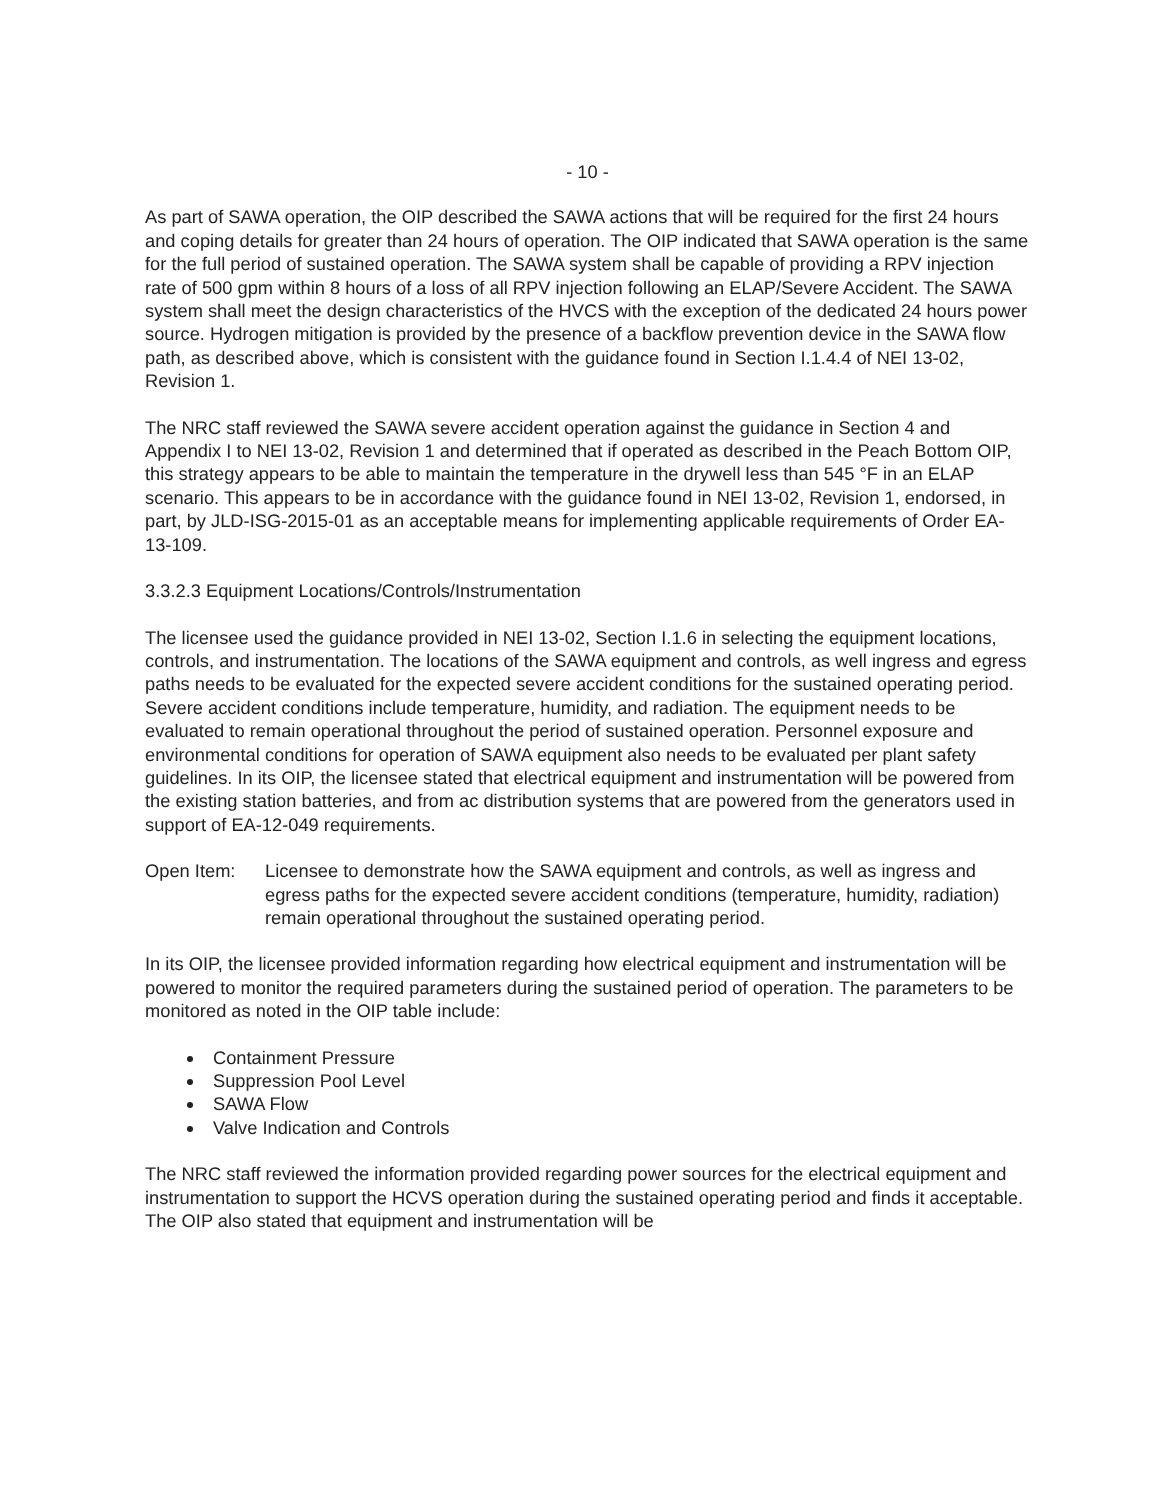- 10 -
As part of SAWA operation, the OIP described the SAWA actions that will be required for the first 24 hours and coping details for greater than 24 hours of operation. The OIP indicated that SAWA operation is the same for the full period of sustained operation. The SAWA system shall be capable of providing a RPV injection rate of 500 gpm within 8 hours of a loss of all RPV injection following an ELAP/Severe Accident. The SAWA system shall meet the design characteristics of the HVCS with the exception of the dedicated 24 hours power source. Hydrogen mitigation is provided by the presence of a backflow prevention device in the SAWA flow path, as described above, which is consistent with the guidance found in Section I.1.4.4 of NEI 13-02, Revision 1.
The NRC staff reviewed the SAWA severe accident operation against the guidance in Section 4 and Appendix I to NEI 13-02, Revision 1 and determined that if operated as described in the Peach Bottom OIP, this strategy appears to be able to maintain the temperature in the drywell less than 545 °F in an ELAP scenario. This appears to be in accordance with the guidance found in NEI 13-02, Revision 1, endorsed, in part, by JLD-ISG-2015-01 as an acceptable means for implementing applicable requirements of Order EA-13-109.
3.3.2.3 Equipment Locations/Controls/Instrumentation
The licensee used the guidance provided in NEI 13-02, Section I.1.6 in selecting the equipment locations, controls, and instrumentation. The locations of the SAWA equipment and controls, as well ingress and egress paths needs to be evaluated for the expected severe accident conditions for the sustained operating period. Severe accident conditions include temperature, humidity, and radiation. The equipment needs to be evaluated to remain operational throughout the period of sustained operation. Personnel exposure and environmental conditions for operation of SAWA equipment also needs to be evaluated per plant safety guidelines. In its OIP, the licensee stated that electrical equipment and instrumentation will be powered from the existing station batteries, and from ac distribution systems that are powered from the generators used in support of EA-12-049 requirements.
Open Item: Licensee to demonstrate how the SAWA equipment and controls, as well as ingress and egress paths for the expected severe accident conditions (temperature, humidity, radiation) remain operational throughout the sustained operating period.
In its OIP, the licensee provided information regarding how electrical equipment and instrumentation will be powered to monitor the required parameters during the sustained period of operation. The parameters to be monitored as noted in the OIP table include:
Containment Pressure
Suppression Pool Level
SAWA Flow
Valve Indication and Controls
The NRC staff reviewed the information provided regarding power sources for the electrical equipment and instrumentation to support the HCVS operation during the sustained operating period and finds it acceptable. The OIP also stated that equipment and instrumentation will be